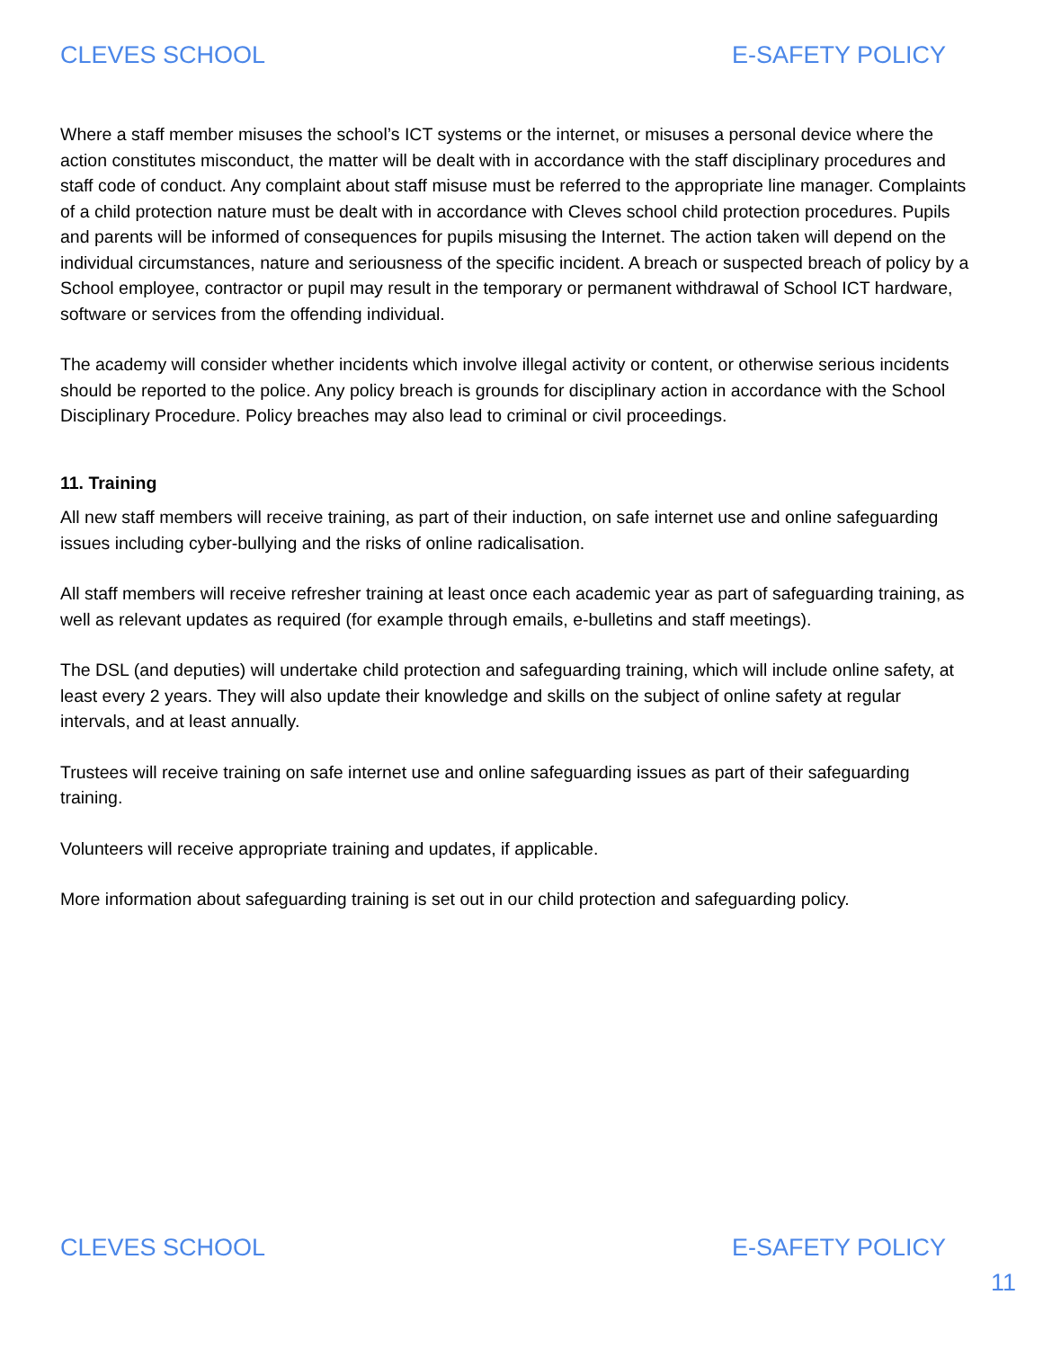CLEVES SCHOOL E-SAFETY POLICY
Where a staff member misuses the school’s ICT systems or the internet, or misuses a personal device where the action constitutes misconduct, the matter will be dealt with in accordance with the staff disciplinary procedures and staff code of conduct. Any complaint about staff misuse must be referred to the appropriate line manager. Complaints of a child protection nature must be dealt with in accordance with Cleves school child protection procedures. Pupils and parents will be informed of consequences for pupils misusing the Internet. The action taken will depend on the individual circumstances, nature and seriousness of the specific incident. A breach or suspected breach of policy by a School employee, contractor or pupil may result in the temporary or permanent withdrawal of School ICT hardware, software or services from the offending individual.
The academy will consider whether incidents which involve illegal activity or content, or otherwise serious incidents should be reported to the police. Any policy breach is grounds for disciplinary action in accordance with the School Disciplinary Procedure. Policy breaches may also lead to criminal or civil proceedings.
11. Training
All new staff members will receive training, as part of their induction, on safe internet use and online safeguarding issues including cyber-bullying and the risks of online radicalisation.
All staff members will receive refresher training at least once each academic year as part of safeguarding training, as well as relevant updates as required (for example through emails, e-bulletins and staff meetings).
The DSL (and deputies) will undertake child protection and safeguarding training, which will include online safety, at least every 2 years. They will also update their knowledge and skills on the subject of online safety at regular intervals, and at least annually.
Trustees will receive training on safe internet use and online safeguarding issues as part of their safeguarding training.
Volunteers will receive appropriate training and updates, if applicable.
More information about safeguarding training is set out in our child protection and safeguarding policy.
CLEVES SCHOOL E-SAFETY POLICY
11